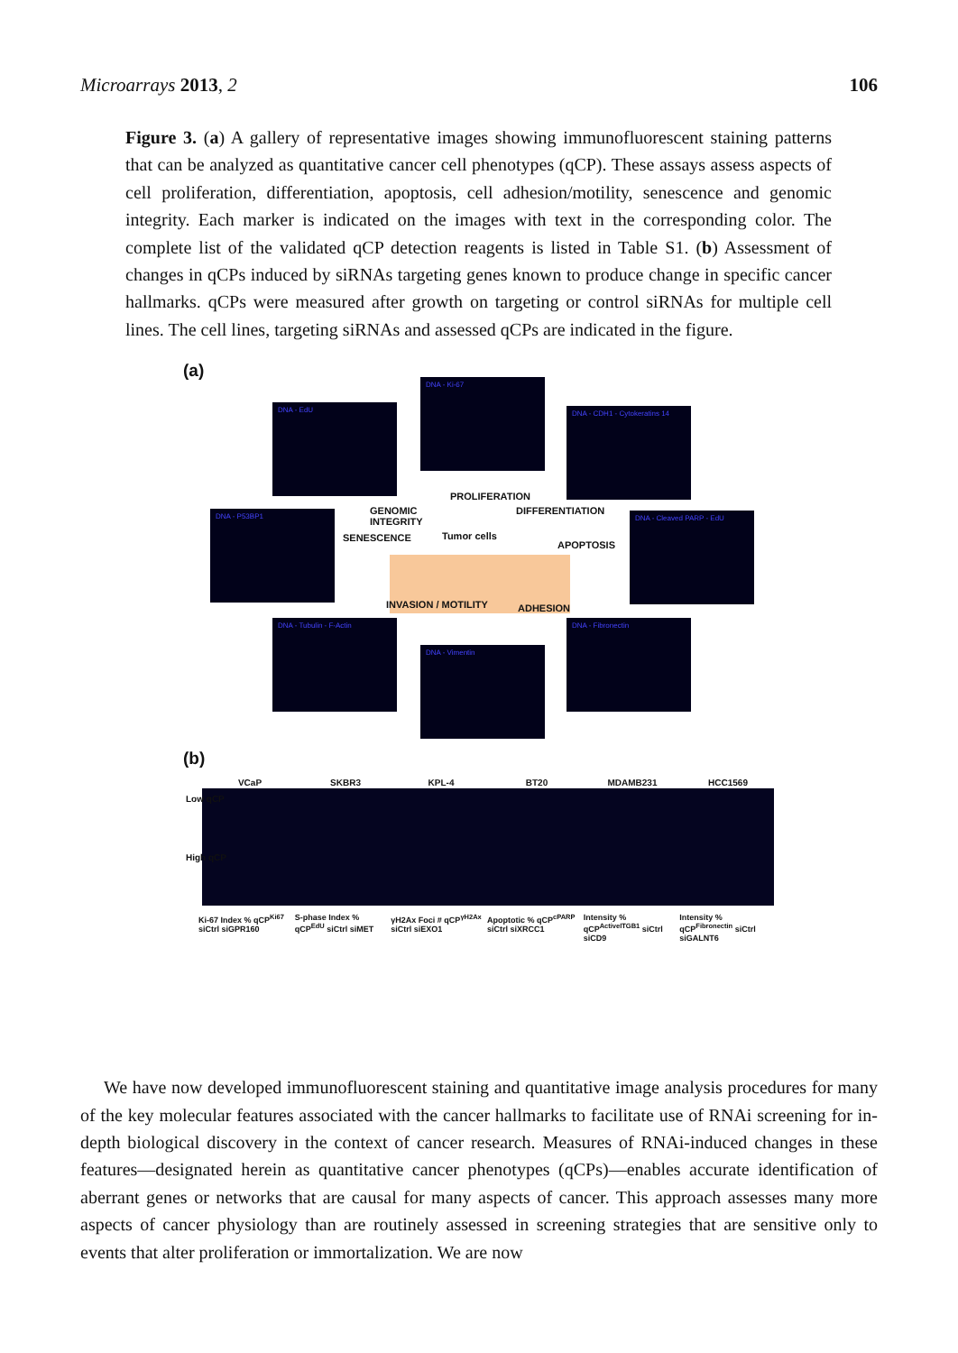Microarrays 2013, 2 106
Figure 3. (a) A gallery of representative images showing immunofluorescent staining patterns that can be analyzed as quantitative cancer cell phenotypes (qCP). These assays assess aspects of cell proliferation, differentiation, apoptosis, cell adhesion/motility, senescence and genomic integrity. Each marker is indicated on the images with text in the corresponding color. The complete list of the validated qCP detection reagents is listed in Table S1. (b) Assessment of changes in qCPs induced by siRNAs targeting genes known to produce change in specific cancer hallmarks. qCPs were measured after growth on targeting or control siRNAs for multiple cell lines. The cell lines, targeting siRNAs and assessed qCPs are indicated in the figure.
(a)
DNA - EdU
DNA - Ki-67
DNA - CDH1 - Cytokeratins 14
DNA - P53BP1
DNA - Cleaved PARP - EdU
DNA - Tubulin - F-Actin
DNA - Vimentin
DNA - Fibronectin
PROLIFERATION
GENOMIC
INTEGRITY
DIFFERENTIATION
SENESCENCE Tumor cells
APOPTOSIS
INVASION / MOTILITY ADHESION
(b)
VCaP SKBR3 KPL-4 BT20 MDAMB231 HCC1569
Low qCP
High qCP
Ki-67 Index % qCP<sup>Ki67</sup> siCtrl siGPR160 S-phase Index % qCP<sup>EdU</sup> siCtrl siMET γH2Ax Foci # qCP<sup>γH2Ax</sup> siCtrl siEXO1 Apoptotic % qCP<sup>cPARP</sup> siCtrl siXRCC1 Intensity % qCP<sup>ActiveITGB1</sup> siCtrl siCD9 Intensity % qCP<sup>Fibronectin</sup> siCtrl siGALNT6
We have now developed immunofluorescent staining and quantitative image analysis procedures for many of the key molecular features associated with the cancer hallmarks to facilitate use of RNAi screening for in-depth biological discovery in the context of cancer research. Measures of RNAi-induced changes in these features—designated herein as quantitative cancer phenotypes (qCPs)—enables accurate identification of aberrant genes or networks that are causal for many aspects of cancer. This approach assesses many more aspects of cancer physiology than are routinely assessed in screening strategies that are sensitive only to events that alter proliferation or immortalization. We are now